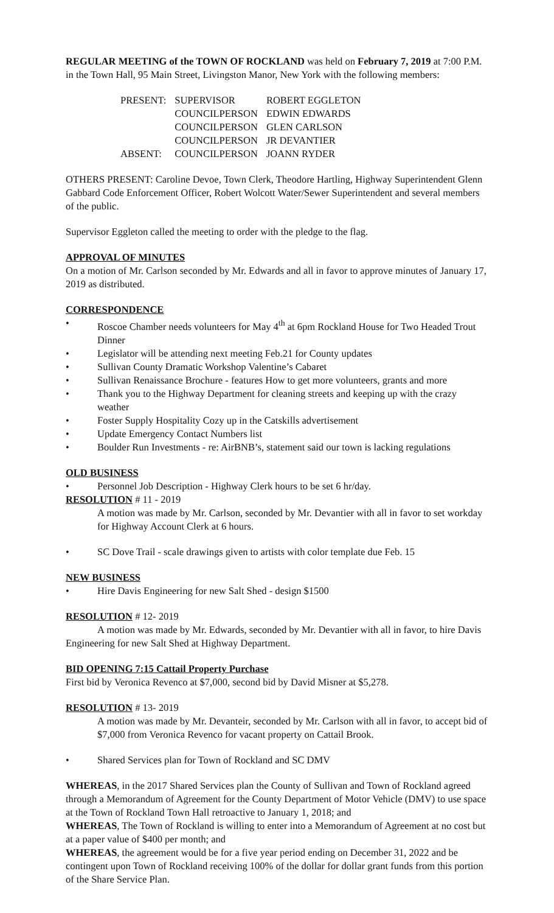REGULAR MEETING of the TOWN OF ROCKLAND was held on February 7, 2019 at 7:00 P.M. in the Town Hall, 95 Main Street, Livingston Manor, New York with the following members:
| PRESENT: | SUPERVISOR | ROBERT EGGLETON |
| | COUNCILPERSON | EDWIN EDWARDS |
| | COUNCILPERSON | GLEN CARLSON |
| | COUNCILPERSON | JR DEVANTIER |
| ABSENT: | COUNCILPERSON | JOANN RYDER |
OTHERS PRESENT: Caroline Devoe, Town Clerk, Theodore Hartling, Highway Superintendent Glenn Gabbard Code Enforcement Officer, Robert Wolcott Water/Sewer Superintendent and several members of the public.
Supervisor Eggleton called the meeting to order with the pledge to the flag.
APPROVAL OF MINUTES
On a motion of Mr. Carlson seconded by Mr. Edwards and all in favor to approve minutes of January 17, 2019 as distributed.
CORRESPONDENCE
• Roscoe Chamber needs volunteers for May 4<sup>th</sup> at 6pm Rockland House for Two Headed Trout Dinner
• Legislator will be attending next meeting Feb.21 for County updates
• Sullivan County Dramatic Workshop Valentine’s Cabaret
• Sullivan Renaissance Brochure - features How to get more volunteers, grants and more
• Thank you to the Highway Department for cleaning streets and keeping up with the crazy weather
• Foster Supply Hospitality Cozy up in the Catskills advertisement
• Update Emergency Contact Numbers list
• Boulder Run Investments - re: AirBNB’s, statement said our town is lacking regulations
OLD BUSINESS
• Personnel Job Description - Highway Clerk hours to be set 6 hr/day.
RESOLUTION # 11 - 2019
A motion was made by Mr. Carlson, seconded by Mr. Devantier with all in favor to set workday for Highway Account Clerk at 6 hours.
• SC Dove Trail - scale drawings given to artists with color template due Feb. 15
NEW BUSINESS
• Hire Davis Engineering for new Salt Shed - design $1500
RESOLUTION # 12- 2019
A motion was made by Mr. Edwards, seconded by Mr. Devantier with all in favor, to hire Davis Engineering for new Salt Shed at Highway Department.
BID OPENING 7:15 Cattail Property Purchase
First bid by Veronica Revenco at $7,000, second bid by David Misner at $5,278.
RESOLUTION # 13- 2019
A motion was made by Mr. Devanteir, seconded by Mr. Carlson with all in favor, to accept bid of $7,000 from Veronica Revenco for vacant property on Cattail Brook.
• Shared Services plan for Town of Rockland and SC DMV
WHEREAS, in the 2017 Shared Services plan the County of Sullivan and Town of Rockland agreed through a Memorandum of Agreement for the County Department of Motor Vehicle (DMV) to use space at the Town of Rockland Town Hall retroactive to January 1, 2018; and
WHEREAS, The Town of Rockland is willing to enter into a Memorandum of Agreement at no cost but at a paper value of $400 per month; and
WHEREAS, the agreement would be for a five year period ending on December 31, 2022 and be contingent upon Town of Rockland receiving 100% of the dollar for dollar grant funds from this portion of the Share Service Plan.